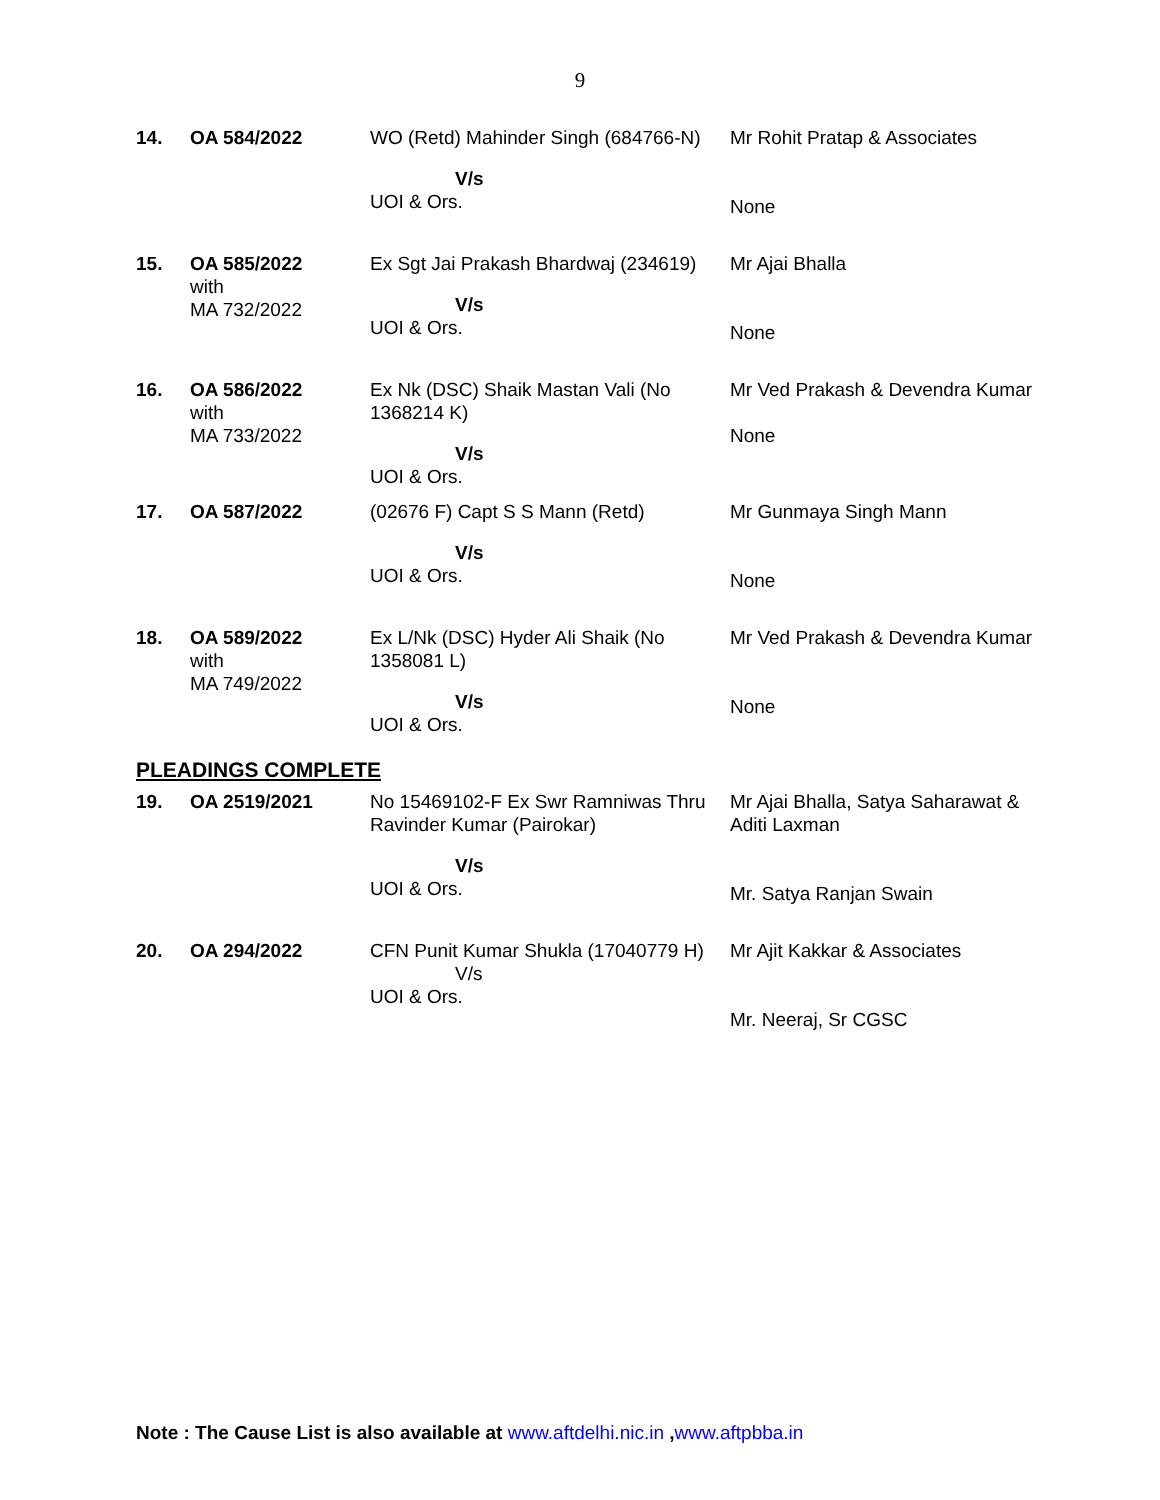9
| 14. | OA 584/2022 | WO (Retd) Mahinder Singh (684766-N) V/s UOI & Ors. | Mr Rohit Pratap & Associates None |
| 15. | OA 585/2022 with MA 732/2022 | Ex Sgt Jai Prakash Bhardwaj (234619) V/s UOI & Ors. | Mr Ajai Bhalla None |
| 16. | OA 586/2022 with MA 733/2022 | Ex Nk (DSC) Shaik Mastan Vali (No 1368214 K) V/s UOI & Ors. | Mr Ved Prakash & Devendra Kumar None |
| 17. | OA 587/2022 | (02676 F) Capt S S Mann (Retd) V/s UOI & Ors. | Mr Gunmaya Singh Mann None |
| 18. | OA 589/2022 with MA 749/2022 | Ex L/Nk (DSC) Hyder Ali Shaik (No 1358081 L) V/s UOI & Ors. | Mr Ved Prakash & Devendra Kumar None |
PLEADINGS COMPLETE
| 19. | OA 2519/2021 | No 15469102-F Ex Swr Ramniwas Thru Ravinder Kumar (Pairokar) V/s UOI & Ors. | Mr Ajai Bhalla, Satya Saharawat & Aditi Laxman Mr. Satya Ranjan Swain |
| 20. | OA 294/2022 | CFN Punit Kumar Shukla (17040779 H) V/s UOI & Ors. | Mr Ajit Kakkar & Associates Mr. Neeraj, Sr CGSC |
Note : The Cause List is also available at www.aftdelhi.nic.in ,www.aftpbba.in